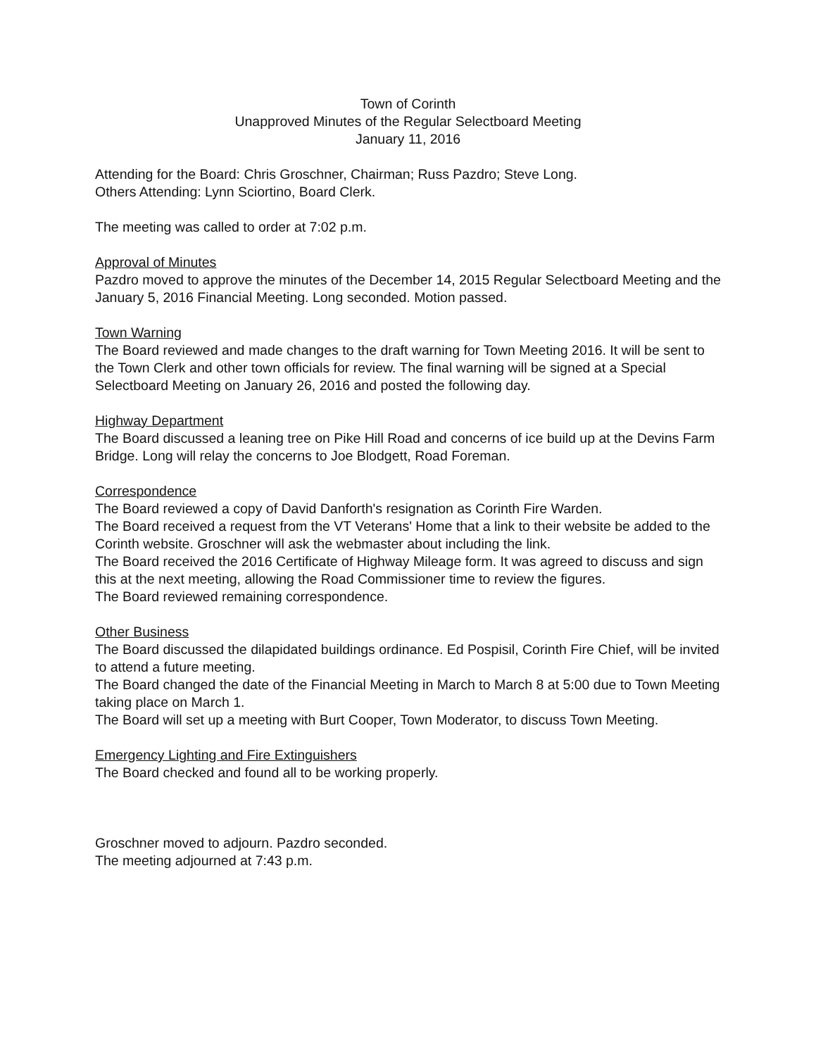Town of Corinth
Unapproved Minutes of the Regular Selectboard Meeting
January 11, 2016
Attending for the Board: Chris Groschner, Chairman; Russ Pazdro; Steve Long.
Others Attending: Lynn Sciortino, Board Clerk.
The meeting was called to order at 7:02 p.m.
Approval of Minutes
Pazdro moved to approve the minutes of the December 14, 2015 Regular Selectboard Meeting and the January 5, 2016 Financial Meeting. Long seconded. Motion passed.
Town Warning
The Board reviewed and made changes to the draft warning for Town Meeting 2016. It will be sent to the Town Clerk and other town officials for review. The final warning will be signed at a Special Selectboard Meeting on January 26, 2016 and posted the following day.
Highway Department
The Board discussed a leaning tree on Pike Hill Road and concerns of ice build up at the Devins Farm Bridge. Long will relay the concerns to Joe Blodgett, Road Foreman.
Correspondence
The Board reviewed a copy of David Danforth's resignation as Corinth Fire Warden.
The Board received a request from the VT Veterans' Home that a link to their website be added to the Corinth website. Groschner will ask the webmaster about including the link.
The Board received the 2016 Certificate of Highway Mileage form. It was agreed to discuss and sign this at the next meeting, allowing the Road Commissioner time to review the figures.
The Board reviewed remaining correspondence.
Other Business
The Board discussed the dilapidated buildings ordinance. Ed Pospisil, Corinth Fire Chief, will be invited to attend a future meeting.
The Board changed the date of the Financial Meeting in March to March 8 at 5:00 due to Town Meeting taking place on March 1.
The Board will set up a meeting with Burt Cooper, Town Moderator, to discuss Town Meeting.
Emergency Lighting and Fire Extinguishers
The Board checked and found all to be working properly.
Groschner moved to adjourn. Pazdro seconded.
The meeting adjourned at 7:43 p.m.